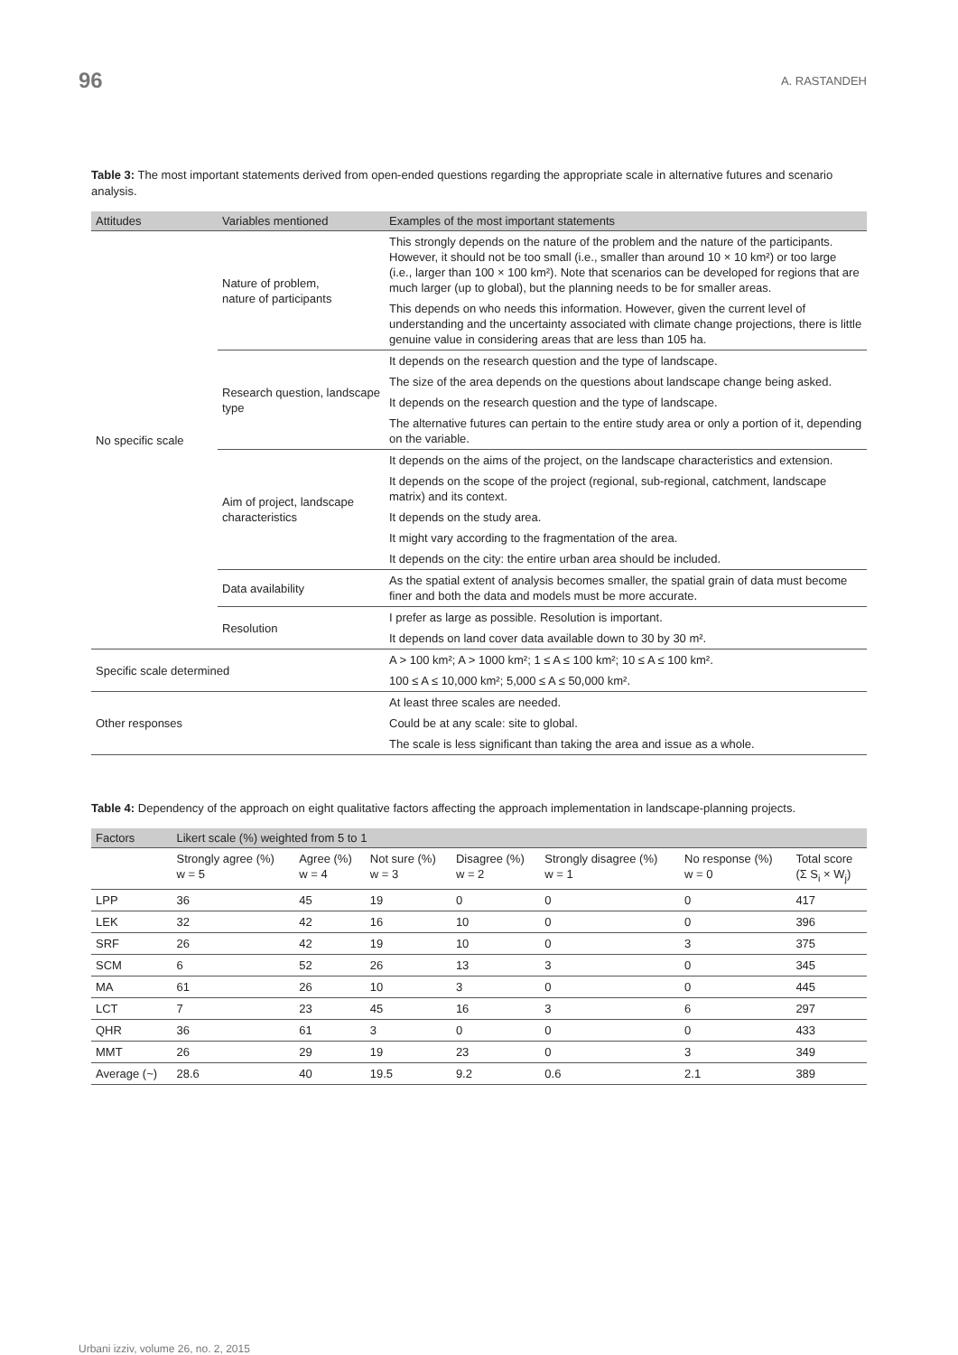96 A. RASTANDEH
Table 3: The most important statements derived from open-ended questions regarding the appropriate scale in alternative futures and scenario analysis.
| Attitudes | Variables mentioned | Examples of the most important statements |
| --- | --- | --- |
| No specific scale | Nature of problem, nature of participants | This strongly depends on the nature of the problem and the nature of the participants. However, it should not be too small (i.e., smaller than around 10 × 10 km²) or too large (i.e., larger than 100 × 100 km²). Note that scenarios can be developed for regions that are much larger (up to global), but the planning needs to be for smaller areas. |
| | | This depends on who needs this information. However, given the current level of understanding and the uncertainty associated with climate change projections, there is little genuine value in considering areas that are less than 105 ha. |
| | Research question, landscape type | It depends on the research question and the type of landscape. |
| | | The size of the area depends on the questions about landscape change being asked. |
| | | It depends on the research question and the type of landscape. |
| | | The alternative futures can pertain to the entire study area or only a portion of it, depending on the variable. |
| | Aim of project, landscape characteristics | It depends on the aims of the project, on the landscape characteristics and extension. |
| | | It depends on the scope of the project (regional, sub-regional, catchment, landscape matrix) and its context. |
| | | It depends on the study area. |
| | | It might vary according to the fragmentation of the area. |
| | | It depends on the city: the entire urban area should be included. |
| | Data availability | As the spatial extent of analysis becomes smaller, the spatial grain of data must become finer and both the data and models must be more accurate. |
| | Resolution | I prefer as large as possible. Resolution is important. |
| | | It depends on land cover data available down to 30 by 30 m². |
| Specific scale determined | | A > 100 km²; A > 1000 km²; 1 ≤ A ≤ 100 km²; 10 ≤ A ≤ 100 km². |
| | | 100 ≤ A ≤ 10,000 km²; 5,000 ≤ A ≤ 50,000 km². |
| Other responses | | At least three scales are needed. |
| | | Could be at any scale: site to global. |
| | | The scale is less significant than taking the area and issue as a whole. |
Table 4: Dependency of the approach on eight qualitative factors affecting the approach implementation in landscape-planning projects.
| Factors | Likert scale (%) weighted from 5 to 1 | | | | | | |
| --- | --- | --- | --- | --- | --- | --- | --- |
| | Strongly agree (%) w = 5 | Agree (%) w = 4 | Not sure (%) w = 3 | Disagree (%) w = 2 | Strongly disagree (%) w = 1 | No response (%) w = 0 | Total score (Σ S<sub>i</sub> × W<sub>j</sub>) |
| LPP | 36 | 45 | 19 | 0 | 0 | 0 | 417 |
| LEK | 32 | 42 | 16 | 10 | 0 | 0 | 396 |
| SRF | 26 | 42 | 19 | 10 | 0 | 3 | 375 |
| SCM | 6 | 52 | 26 | 13 | 3 | 0 | 345 |
| MA | 61 | 26 | 10 | 3 | 0 | 0 | 445 |
| LCT | 7 | 23 | 45 | 16 | 3 | 6 | 297 |
| QHR | 36 | 61 | 3 | 0 | 0 | 0 | 433 |
| MMT | 26 | 29 | 19 | 23 | 0 | 3 | 349 |
| Average (~) | 28.6 | 40 | 19.5 | 9.2 | 0.6 | 2.1 | 389 |
Urbani izziv, volume 26, no. 2, 2015